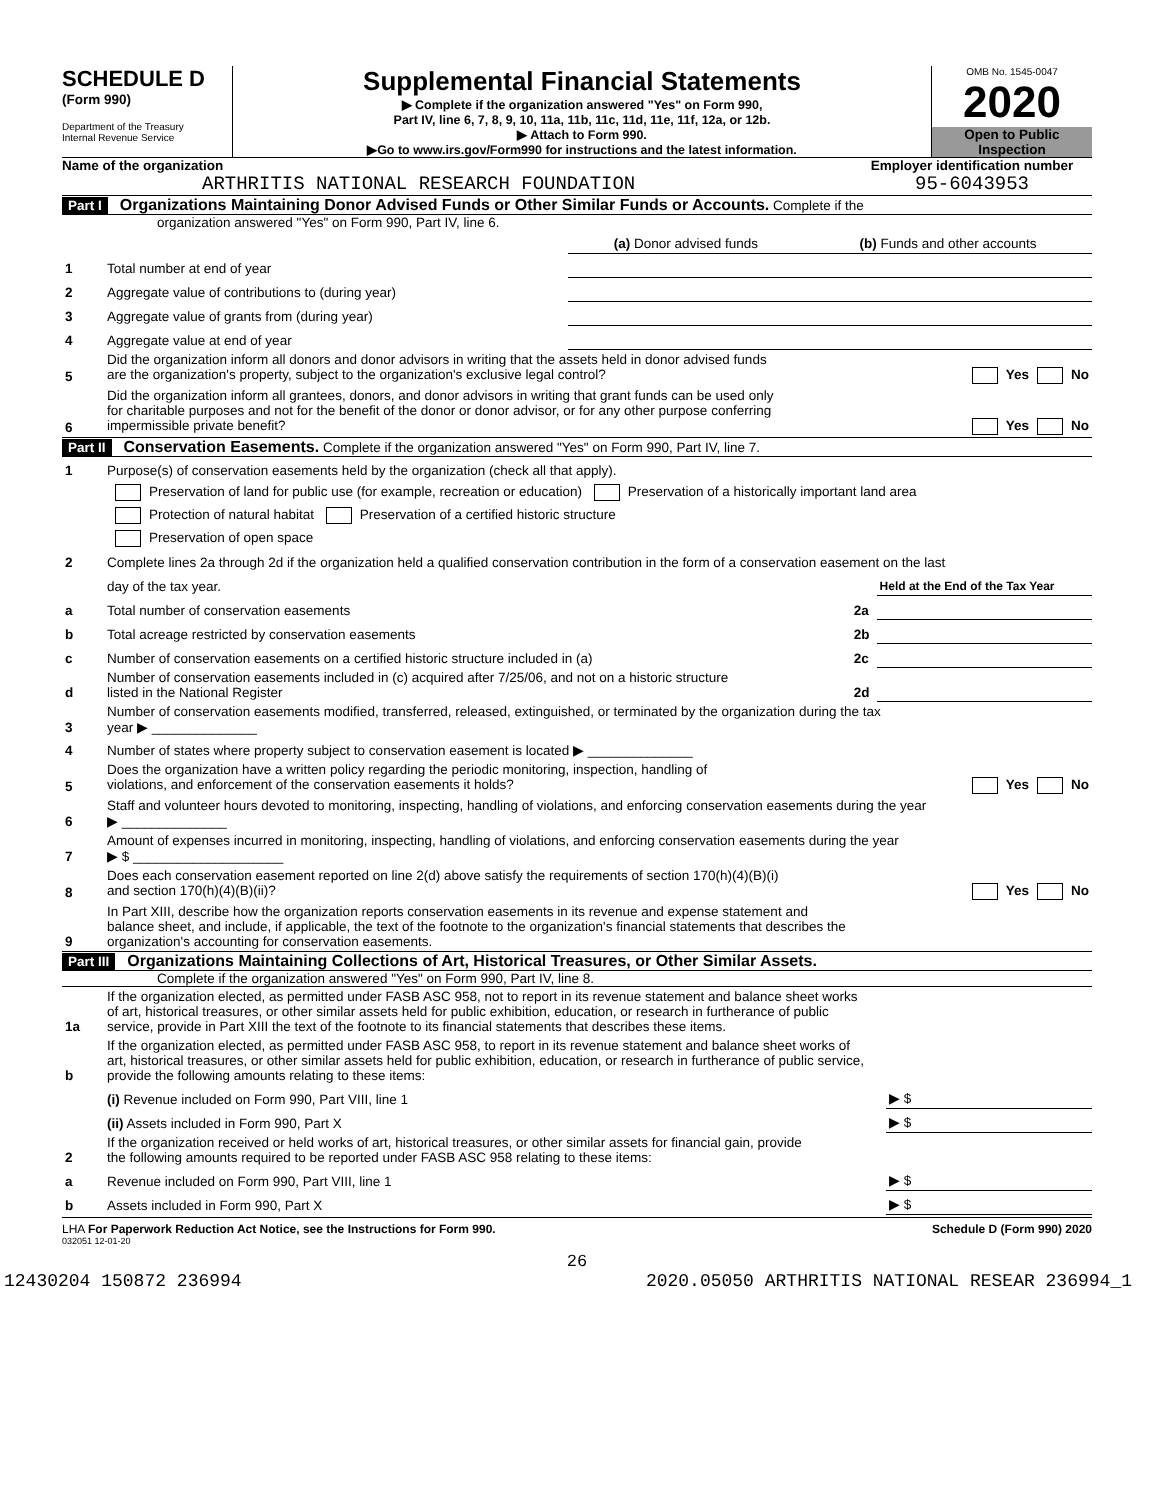SCHEDULE D
(Form 990)
Department of the Treasury
Internal Revenue Service
Supplemental Financial Statements
▶ Complete if the organization answered "Yes" on Form 990,
Part IV, line 6, 7, 8, 9, 10, 11a, 11b, 11c, 11d, 11e, 11f, 12a, or 12b.
▶ Attach to Form 990.
▶Go to www.irs.gov/Form990 for instructions and the latest information.
OMB No. 1545-0047
2020
Open to Public Inspection
Name of the organization
ARTHRITIS NATIONAL RESEARCH FOUNDATION
Employer identification number
95-6043953
Part I Organizations Maintaining Donor Advised Funds or Other Similar Funds or Accounts. Complete if the
organization answered "Yes" on Form 990, Part IV, line 6.
| | | (a) Donor advised funds | (b) Funds and other accounts |
| 1 | Total number at end of year | | |
| 2 | Aggregate value of contributions to (during year) | | |
| 3 | Aggregate value of grants from (during year) | | |
| 4 | Aggregate value at end of year | | |
| 5 | Did the organization inform all donors and donor advisors in writing that the assets held in donor advised funds are the organization's property, subject to the organization's exclusive legal control? Yes No | | |
| 6 | Did the organization inform all grantees, donors, and donor advisors in writing that grant funds can be used only for charitable purposes and not for the benefit of the donor or donor advisor, or for any other purpose conferring impermissible private benefit? Yes No | | |
Part II Conservation Easements. Complete if the organization answered "Yes" on Form 990, Part IV, line 7.
| 1 | Purpose(s) of conservation easements held by the organization (check all that apply). | | |
| | Preservation of land for public use (for example, recreation or education) Preservation of a historically important land area | | |
| | Protection of natural habitat Preservation of a certified historic structure | | |
| | Preservation of open space | | |
| 2 | Complete lines 2a through 2d if the organization held a qualified conservation contribution in the form of a conservation easement on the last | | |
| | day of the tax year. | | Held at the End of the Tax Year |
| a | Total number of conservation easements | 2a | |
| b | Total acreage restricted by conservation easements | 2b | |
| c | Number of conservation easements on a certified historic structure included in (a) | 2c | |
| d | Number of conservation easements included in (c) acquired after 7/25/06, and not on a historic structure listed in the National Register | 2d | |
| 3 | Number of conservation easements modified, transferred, released, extinguished, or terminated by the organization during the tax year ▶ ______________ | | |
| 4 | Number of states where property subject to conservation easement is located ▶ ______________ | | |
| 5 | Does the organization have a written policy regarding the periodic monitoring, inspection, handling of violations, and enforcement of the conservation easements it holds? Yes No | | |
| 6 | Staff and volunteer hours devoted to monitoring, inspecting, handling of violations, and enforcing conservation easements during the year ▶ ______________ | | |
| 7 | Amount of expenses incurred in monitoring, inspecting, handling of violations, and enforcing conservation easements during the year ▶ $ ____________________ | | |
| 8 | Does each conservation easement reported on line 2(d) above satisfy the requirements of section 170(h)(4)(B)(i) and section 170(h)(4)(B)(ii)? Yes No | | |
| 9 | In Part XIII, describe how the organization reports conservation easements in its revenue and expense statement and balance sheet, and include, if applicable, the text of the footnote to the organization's financial statements that describes the organization's accounting for conservation easements. | | |
Part III Organizations Maintaining Collections of Art, Historical Treasures, or Other Similar Assets.
Complete if the organization answered "Yes" on Form 990, Part IV, line 8.
| 1a | If the organization elected, as permitted under FASB ASC 958, not to report in its revenue statement and balance sheet works of art, historical treasures, or other similar assets held for public exhibition, education, or research in furtherance of public service, provide in Part XIII the text of the footnote to its financial statements that describes these items. | |
| b | If the organization elected, as permitted under FASB ASC 958, to report in its revenue statement and balance sheet works of art, historical treasures, or other similar assets held for public exhibition, education, or research in furtherance of public service, provide the following amounts relating to these items: | |
| | (i) Revenue included on Form 990, Part VIII, line 1 | ▶ $ |
| | (ii) Assets included in Form 990, Part X | ▶ $ |
| 2 | If the organization received or held works of art, historical treasures, or other similar assets for financial gain, provide the following amounts required to be reported under FASB ASC 958 relating to these items: | |
| a | Revenue included on Form 990, Part VIII, line 1 | ▶ $ |
| b | Assets included in Form 990, Part X | ▶ $ |
LHA For Paperwork Reduction Act Notice, see the Instructions for Form 990. Schedule D (Form 990) 2020
032051 12-01-20
26
12430204 150872 236994 2020.05050 ARTHRITIS NATIONAL RESEAR 236994_1